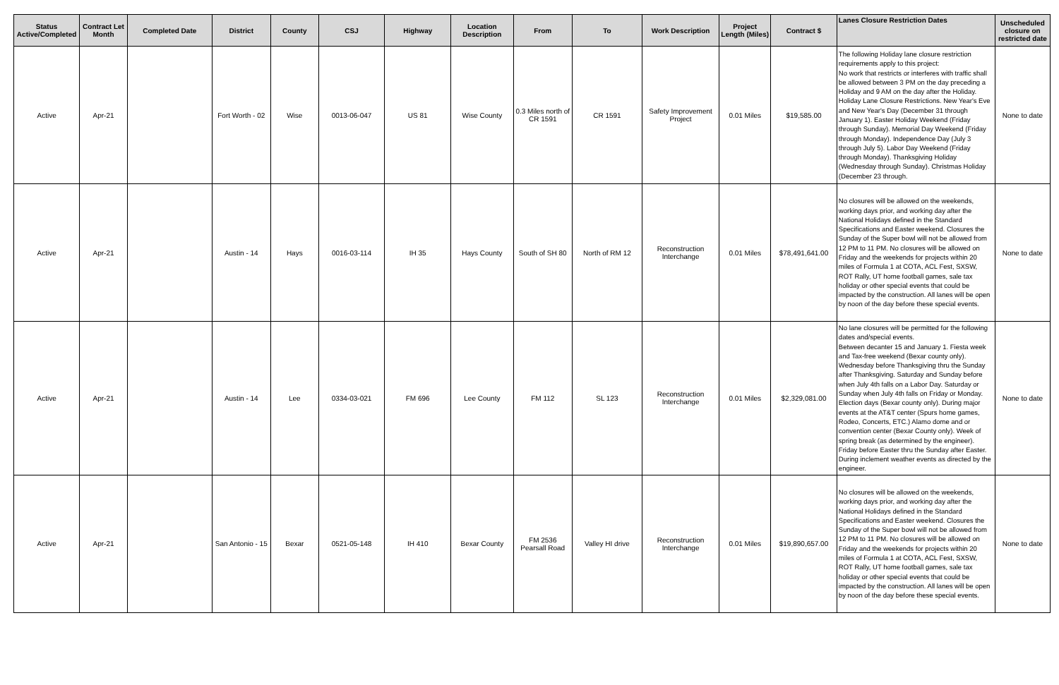| Status Active/Completed | Contract Let Month | Completed Date | District | County | CSJ | Highway | Location Description | From | To | Work Description | Project Length (Miles) | Contract $ | Lanes Closure Restriction Dates | Unscheduled closure on restricted date |
| --- | --- | --- | --- | --- | --- | --- | --- | --- | --- | --- | --- | --- | --- | --- |
| Active | Apr-21 | | Fort Worth - 02 | Wise | 0013-06-047 | US 81 | Wise County | 0.3 Miles north of CR 1591 | CR 1591 | Safety Improvement Project | 0.01 Miles | $19,585.00 | The following Holiday lane closure restriction requirements apply to this project: No work that restricts or interferes with traffic shall be allowed between 3 PM on the day preceding a Holiday and 9 AM on the day after the Holiday. Holiday Lane Closure Restrictions. New Year's Eve and New Year's Day (December 31 through January 1). Easter Holiday Weekend (Friday through Sunday). Memorial Day Weekend (Friday through Monday). Independence Day (July 3 through July 5). Labor Day Weekend (Friday through Monday). Thanksgiving Holiday (Wednesday through Sunday). Christmas Holiday (December 23 through. | None to date |
| Active | Apr-21 | | Austin - 14 | Hays | 0016-03-114 | IH 35 | Hays County | South of SH 80 | North of RM 12 | Reconstruction Interchange | 0.01 Miles | $78,491,641.00 | No closures will be allowed on the weekends, working days prior, and working day after the National Holidays defined in the Standard Specifications and Easter weekend. Closures the Sunday of the Super bowl will not be allowed from 12 PM to 11 PM. No closures will be allowed on Friday and the weekends for projects within 20 miles of Formula 1 at COTA, ACL Fest, SXSW, ROT Rally, UT home football games, sale tax holiday or other special events that could be impacted by the construction. All lanes will be open by noon of the day before these special events. | None to date |
| Active | Apr-21 | | Austin - 14 | Lee | 0334-03-021 | FM 696 | Lee County | FM 112 | SL 123 | Reconstruction Interchange | 0.01 Miles | $2,329,081.00 | No lane closures will be permitted for the following dates and/special events. Between decanter 15 and January 1. Fiesta week and Tax-free weekend (Bexar county only). Wednesday before Thanksgiving thru the Sunday after Thanksgiving. Saturday and Sunday before when July 4th falls on a Labor Day. Saturday or Sunday when July 4th falls on Friday or Monday. Election days (Bexar county only). During major events at the AT&T center (Spurs home games, Rodeo, Concerts, ETC.) Alamo dome and or convention center (Bexar County only). Week of spring break (as determined by the engineer). Friday before Easter thru the Sunday after Easter. During inclement weather events as directed by the engineer. | None to date |
| Active | Apr-21 | | San Antonio - 15 | Bexar | 0521-05-148 | IH 410 | Bexar County | FM 2536 Pearsall Road | Valley HI drive | Reconstruction Interchange | 0.01 Miles | $19,890,657.00 | No closures will be allowed on the weekends, working days prior, and working day after the National Holidays defined in the Standard Specifications and Easter weekend. Closures the Sunday of the Super bowl will not be allowed from 12 PM to 11 PM. No closures will be allowed on Friday and the weekends for projects within 20 miles of Formula 1 at COTA, ACL Fest, SXSW, ROT Rally, UT home football games, sale tax holiday or other special events that could be impacted by the construction. All lanes will be open by noon of the day before these special events. | None to date |